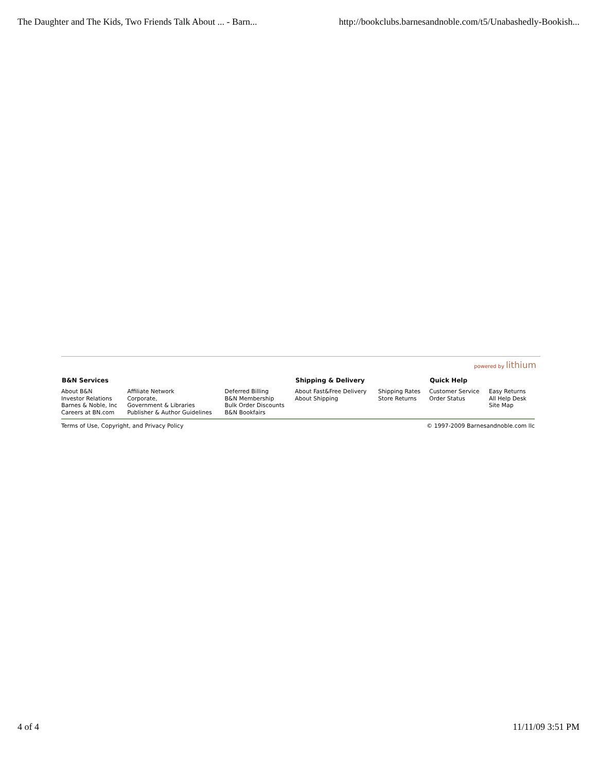The Daughter and The Kids, Two Friends Talk About ... - Barn... http://bookclubs.barnesandnoble.com/t5/Unabashedly-Bookish...
powered by lithium
| B&N Services | | | Shipping & Delivery | | Quick Help | |
| --- | --- | --- | --- | --- | --- | --- |
| About B&N Investor Relations Barnes & Noble, Inc Careers at BN.com | Affiliate Network Corporate, Government & Libraries Publisher & Author Guidelines | Deferred Billing B&N Membership Bulk Order Discounts B&N Bookfairs | About Fast&Free Delivery About Shipping | Shipping Rates Store Returns | Customer Service Order Status | Easy Returns All Help Desk Site Map |
Terms of Use, Copyright, and Privacy Policy © 1997-2009 Barnesandnoble.com llc
4 of 4 11/11/09 3:51 PM